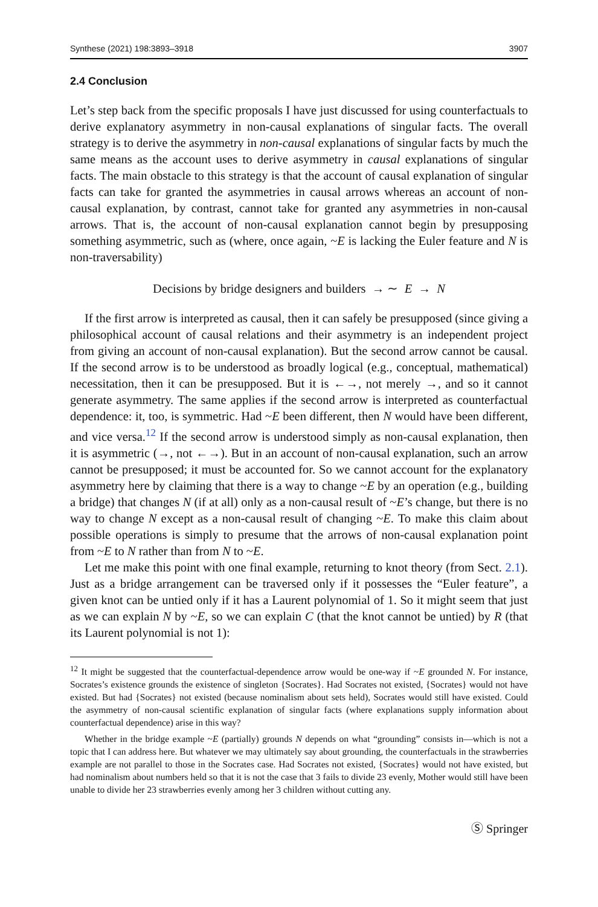Synthese (2021) 198:3893–3918 3907
2.4 Conclusion
Let’s step back from the specific proposals I have just discussed for using counterfactuals to derive explanatory asymmetry in non-causal explanations of singular facts. The overall strategy is to derive the asymmetry in non-causal explanations of singular facts by much the same means as the account uses to derive asymmetry in causal explanations of singular facts. The main obstacle to this strategy is that the account of causal explanation of singular facts can take for granted the asymmetries in causal arrows whereas an account of non-causal explanation, by contrast, cannot take for granted any asymmetries in non-causal arrows. That is, the account of non-causal explanation cannot begin by presupposing something asymmetric, such as (where, once again, ~E is lacking the Euler feature and N is non-traversability)
Decisions by bridge designers and builders → ∼ E → N
If the first arrow is interpreted as causal, then it can safely be presupposed (since giving a philosophical account of causal relations and their asymmetry is an independent project from giving an account of non-causal explanation). But the second arrow cannot be causal. If the second arrow is to be understood as broadly logical (e.g., conceptual, mathematical) necessitation, then it can be presupposed. But it is ←→, not merely →, and so it cannot generate asymmetry. The same applies if the second arrow is interpreted as counterfactual dependence: it, too, is symmetric. Had ~E been different, then N would have been different, and vice versa.<sup>12</sup> If the second arrow is understood simply as non-causal explanation, then it is asymmetric (→, not ←→). But in an account of non-causal explanation, such an arrow cannot be presupposed; it must be accounted for. So we cannot account for the explanatory asymmetry here by claiming that there is a way to change ~E by an operation (e.g., building a bridge) that changes N (if at all) only as a non-causal result of ~E’s change, but there is no way to change N except as a non-causal result of changing ~E. To make this claim about possible operations is simply to presume that the arrows of non-causal explanation point from ~E to N rather than from N to ~E.
Let me make this point with one final example, returning to knot theory (from Sect. 2.1). Just as a bridge arrangement can be traversed only if it possesses the “Euler feature”, a given knot can be untied only if it has a Laurent polynomial of 1. So it might seem that just as we can explain N by ~E, so we can explain C (that the knot cannot be untied) by R (that its Laurent polynomial is not 1):
<sup>12</sup> It might be suggested that the counterfactual-dependence arrow would be one-way if ~E grounded N. For instance, Socrates’s existence grounds the existence of singleton {Socrates}. Had Socrates not existed, {Socrates} would not have existed. But had {Socrates} not existed (because nominalism about sets held), Socrates would still have existed. Could the asymmetry of non-causal scientific explanation of singular facts (where explanations supply information about counterfactual dependence) arise in this way?
Whether in the bridge example ~E (partially) grounds N depends on what “grounding” consists in—which is not a topic that I can address here. But whatever we may ultimately say about grounding, the counterfactuals in the strawberries example are not parallel to those in the Socrates case. Had Socrates not existed, {Socrates} would not have existed, but had nominalism about numbers held so that it is not the case that 3 fails to divide 23 evenly, Mother would still have been unable to divide her 23 strawberries evenly among her 3 children without cutting any.
Ⓢ Springer